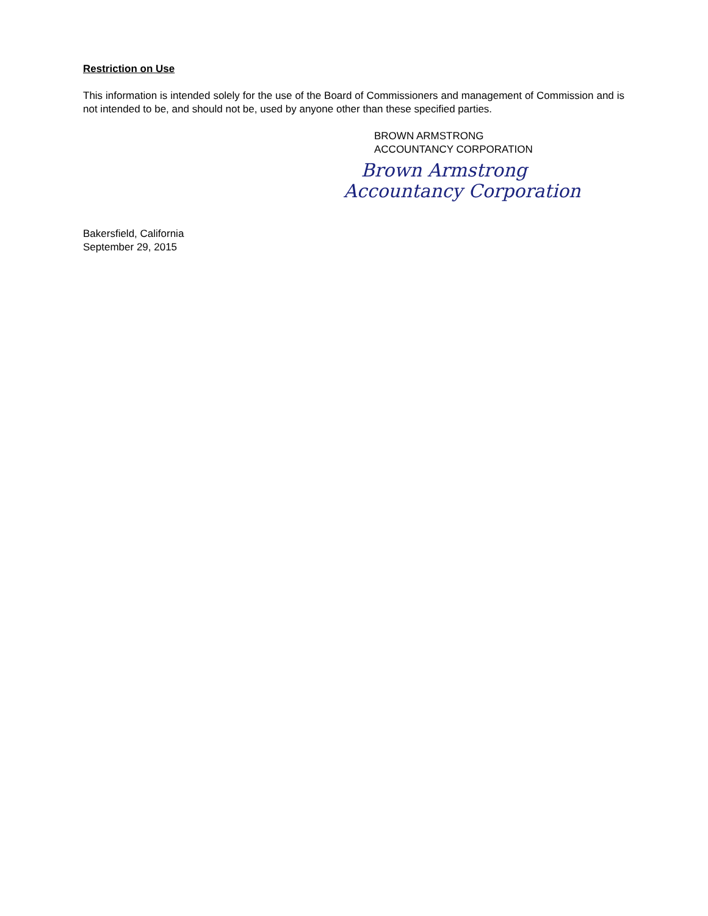Restriction on Use
This information is intended solely for the use of the Board of Commissioners and management of Commission and is not intended to be, and should not be, used by anyone other than these specified parties.
BROWN ARMSTRONG
ACCOUNTANCY CORPORATION
Brown Armstrong
Accountancy Corporation
Bakersfield, California
September 29, 2015